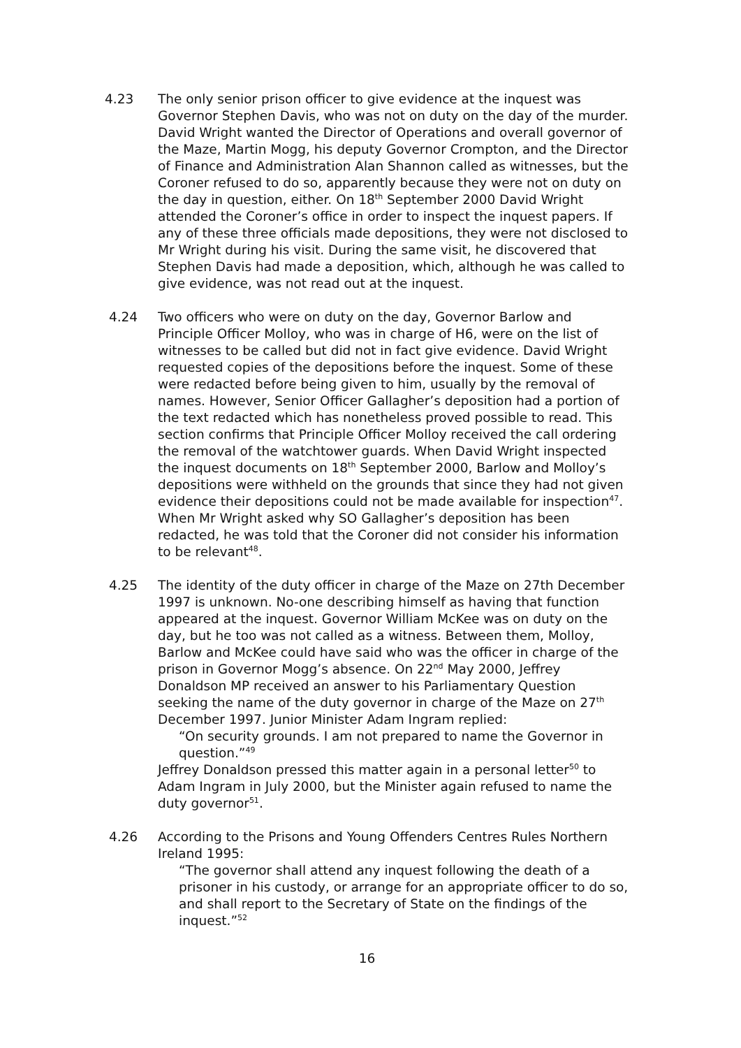4.23 The only senior prison officer to give evidence at the inquest was Governor Stephen Davis, who was not on duty on the day of the murder. David Wright wanted the Director of Operations and overall governor of the Maze, Martin Mogg, his deputy Governor Crompton, and the Director of Finance and Administration Alan Shannon called as witnesses, but the Coroner refused to do so, apparently because they were not on duty on the day in question, either. On 18<sup>th</sup> September 2000 David Wright attended the Coroner’s office in order to inspect the inquest papers. If any of these three officials made depositions, they were not disclosed to Mr Wright during his visit. During the same visit, he discovered that Stephen Davis had made a deposition, which, although he was called to give evidence, was not read out at the inquest.
4.24 Two officers who were on duty on the day, Governor Barlow and Principle Officer Molloy, who was in charge of H6, were on the list of witnesses to be called but did not in fact give evidence. David Wright requested copies of the depositions before the inquest. Some of these were redacted before being given to him, usually by the removal of names. However, Senior Officer Gallagher’s deposition had a portion of the text redacted which has nonetheless proved possible to read. This section confirms that Principle Officer Molloy received the call ordering the removal of the watchtower guards. When David Wright inspected the inquest documents on 18<sup>th</sup> September 2000, Barlow and Molloy’s depositions were withheld on the grounds that since they had not given evidence their depositions could not be made available for inspection<sup>47</sup>. When Mr Wright asked why SO Gallagher’s deposition has been redacted, he was told that the Coroner did not consider his information to be relevant<sup>48</sup>.
4.25 The identity of the duty officer in charge of the Maze on 27th December 1997 is unknown. No-one describing himself as having that function appeared at the inquest. Governor William McKee was on duty on the day, but he too was not called as a witness. Between them, Molloy, Barlow and McKee could have said who was the officer in charge of the prison in Governor Mogg’s absence. On 22<sup>nd</sup> May 2000, Jeffrey Donaldson MP received an answer to his Parliamentary Question seeking the name of the duty governor in charge of the Maze on 27<sup>th</sup> December 1997. Junior Minister Adam Ingram replied:
“On security grounds. I am not prepared to name the Governor in question.”<sup>49</sup>
Jeffrey Donaldson pressed this matter again in a personal letter<sup>50</sup> to Adam Ingram in July 2000, but the Minister again refused to name the duty governor<sup>51</sup>.
4.26 According to the Prisons and Young Offenders Centres Rules Northern Ireland 1995:
“The governor shall attend any inquest following the death of a prisoner in his custody, or arrange for an appropriate officer to do so, and shall report to the Secretary of State on the findings of the inquest.”<sup>52</sup>
16